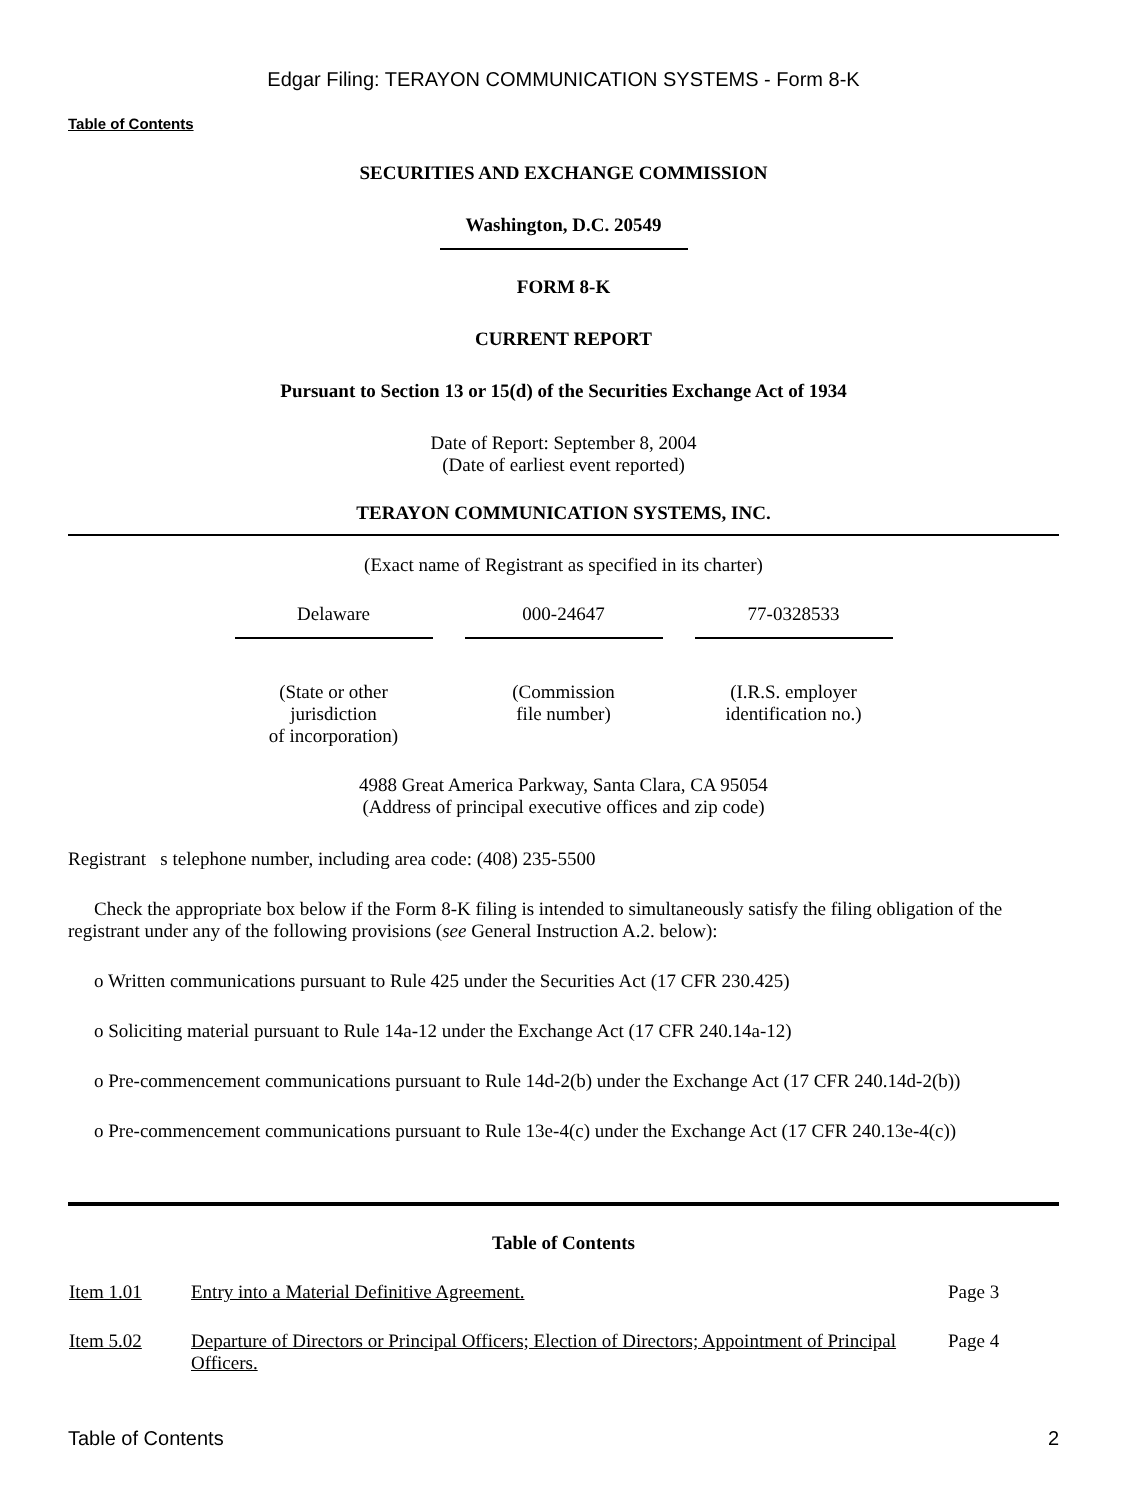Edgar Filing: TERAYON COMMUNICATION SYSTEMS - Form 8-K
Table of Contents
SECURITIES AND EXCHANGE COMMISSION
Washington, D.C. 20549
FORM 8-K
CURRENT REPORT
Pursuant to Section 13 or 15(d) of the Securities Exchange Act of 1934
Date of Report: September 8, 2004
(Date of earliest event reported)
TERAYON COMMUNICATION SYSTEMS, INC.
(Exact name of Registrant as specified in its charter)
| Delaware | | 000-24647 | | 77-0328533 |
| (State or other jurisdiction of incorporation) | | (Commission file number) | | (I.R.S. employer identification no.) |
4988 Great America Parkway, Santa Clara, CA 95054
(Address of principal executive offices and zip code)
Registrant s telephone number, including area code: (408) 235-5500
Check the appropriate box below if the Form 8-K filing is intended to simultaneously satisfy the filing obligation of the registrant under any of the following provisions (see General Instruction A.2. below):
o Written communications pursuant to Rule 425 under the Securities Act (17 CFR 230.425)
o Soliciting material pursuant to Rule 14a-12 under the Exchange Act (17 CFR 240.14a-12)
o Pre-commencement communications pursuant to Rule 14d-2(b) under the Exchange Act (17 CFR 240.14d-2(b))
o Pre-commencement communications pursuant to Rule 13e-4(c) under the Exchange Act (17 CFR 240.13e-4(c))
Table of Contents
| Item 1.01 | Entry into a Material Definitive Agreement. | Page 3 |
| Item 5.02 | Departure of Directors or Principal Officers; Election of Directors; Appointment of Principal Officers. | Page 4 |
Table of Contents 2